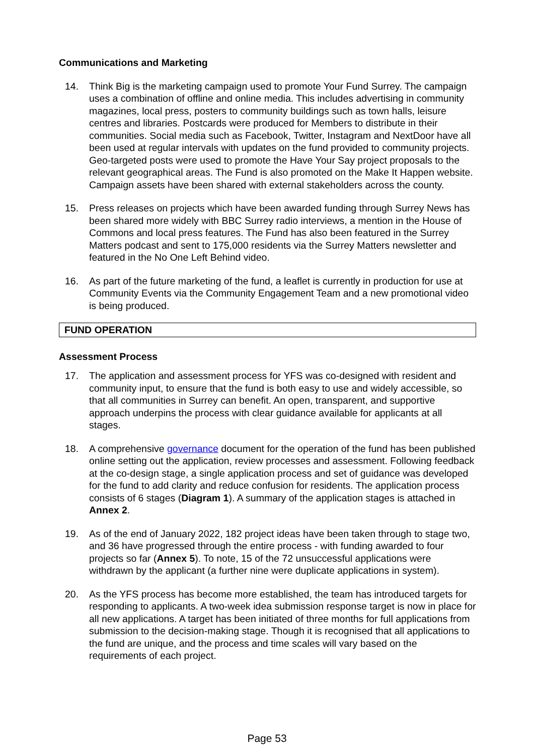Communications and Marketing
14. Think Big is the marketing campaign used to promote Your Fund Surrey. The campaign uses a combination of offline and online media. This includes advertising in community magazines, local press, posters to community buildings such as town halls, leisure centres and libraries. Postcards were produced for Members to distribute in their communities. Social media such as Facebook, Twitter, Instagram and NextDoor have all been used at regular intervals with updates on the fund provided to community projects. Geo-targeted posts were used to promote the Have Your Say project proposals to the relevant geographical areas. The Fund is also promoted on the Make It Happen website. Campaign assets have been shared with external stakeholders across the county.
15. Press releases on projects which have been awarded funding through Surrey News has been shared more widely with BBC Surrey radio interviews, a mention in the House of Commons and local press features. The Fund has also been featured in the Surrey Matters podcast and sent to 175,000 residents via the Surrey Matters newsletter and featured in the No One Left Behind video.
16. As part of the future marketing of the fund, a leaflet is currently in production for use at Community Events via the Community Engagement Team and a new promotional video is being produced.
FUND OPERATION
Assessment Process
17. The application and assessment process for YFS was co-designed with resident and community input, to ensure that the fund is both easy to use and widely accessible, so that all communities in Surrey can benefit. An open, transparent, and supportive approach underpins the process with clear guidance available for applicants at all stages.
18. A comprehensive governance document for the operation of the fund has been published online setting out the application, review processes and assessment. Following feedback at the co-design stage, a single application process and set of guidance was developed for the fund to add clarity and reduce confusion for residents. The application process consists of 6 stages (Diagram 1). A summary of the application stages is attached in Annex 2.
19. As of the end of January 2022, 182 project ideas have been taken through to stage two, and 36 have progressed through the entire process - with funding awarded to four projects so far (Annex 5). To note, 15 of the 72 unsuccessful applications were withdrawn by the applicant (a further nine were duplicate applications in system).
20. As the YFS process has become more established, the team has introduced targets for responding to applicants. A two-week idea submission response target is now in place for all new applications. A target has been initiated of three months for full applications from submission to the decision-making stage. Though it is recognised that all applications to the fund are unique, and the process and time scales will vary based on the requirements of each project.
Page 53